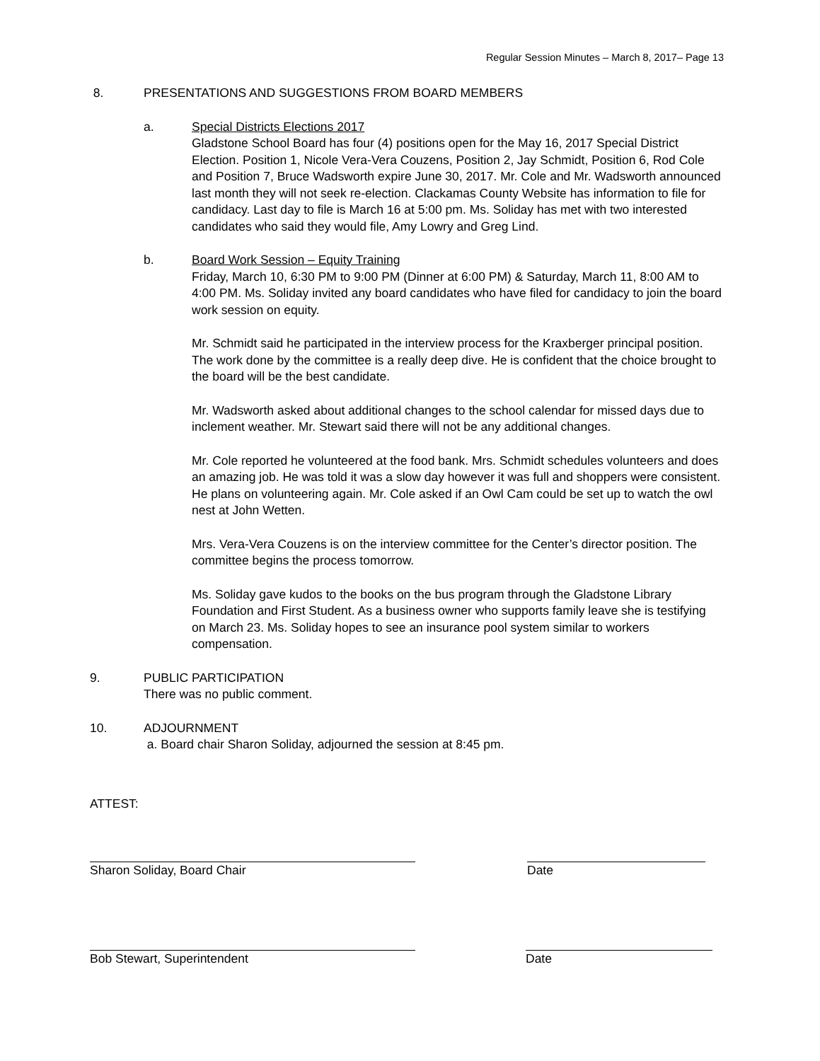Regular Session Minutes – March 8, 2017– Page 13
8. PRESENTATIONS AND SUGGESTIONS FROM BOARD MEMBERS
a. Special Districts Elections 2017
Gladstone School Board has four (4) positions open for the May 16, 2017 Special District Election. Position 1, Nicole Vera-Vera Couzens, Position 2, Jay Schmidt, Position 6, Rod Cole and Position 7, Bruce Wadsworth expire June 30, 2017. Mr. Cole and Mr. Wadsworth announced last month they will not seek re-election. Clackamas County Website has information to file for candidacy. Last day to file is March 16 at 5:00 pm. Ms. Soliday has met with two interested candidates who said they would file, Amy Lowry and Greg Lind.
b. Board Work Session – Equity Training
Friday, March 10, 6:30 PM to 9:00 PM (Dinner at 6:00 PM) & Saturday, March 11, 8:00 AM to 4:00 PM. Ms. Soliday invited any board candidates who have filed for candidacy to join the board work session on equity.
Mr. Schmidt said he participated in the interview process for the Kraxberger principal position. The work done by the committee is a really deep dive. He is confident that the choice brought to the board will be the best candidate.
Mr. Wadsworth asked about additional changes to the school calendar for missed days due to inclement weather. Mr. Stewart said there will not be any additional changes.
Mr. Cole reported he volunteered at the food bank. Mrs. Schmidt schedules volunteers and does an amazing job. He was told it was a slow day however it was full and shoppers were consistent. He plans on volunteering again. Mr. Cole asked if an Owl Cam could be set up to watch the owl nest at John Wetten.
Mrs. Vera-Vera Couzens is on the interview committee for the Center’s director position. The committee begins the process tomorrow.
Ms. Soliday gave kudos to the books on the bus program through the Gladstone Library Foundation and First Student. As a business owner who supports family leave she is testifying on March 23. Ms. Soliday hopes to see an insurance pool system similar to workers compensation.
9. PUBLIC PARTICIPATION
There was no public comment.
10. ADJOURNMENT
a. Board chair Sharon Soliday, adjourned the session at 8:45 pm.
ATTEST:
Sharon Soliday, Board Chair Date
Bob Stewart, Superintendent Date